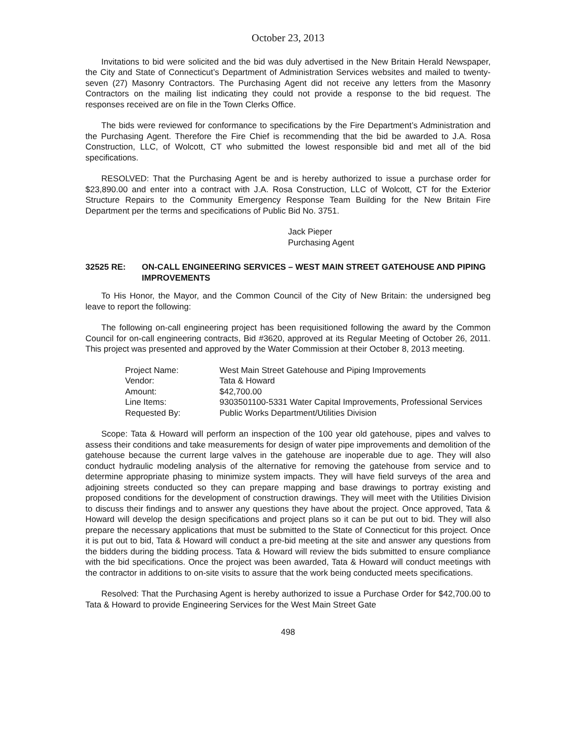October 23, 2013
Invitations to bid were solicited and the bid was duly advertised in the New Britain Herald Newspaper, the City and State of Connecticut’s Department of Administration Services websites and mailed to twenty-seven (27) Masonry Contractors. The Purchasing Agent did not receive any letters from the Masonry Contractors on the mailing list indicating they could not provide a response to the bid request. The responses received are on file in the Town Clerks Office.
The bids were reviewed for conformance to specifications by the Fire Department’s Administration and the Purchasing Agent. Therefore the Fire Chief is recommending that the bid be awarded to J.A. Rosa Construction, LLC, of Wolcott, CT who submitted the lowest responsible bid and met all of the bid specifications.
RESOLVED: That the Purchasing Agent be and is hereby authorized to issue a purchase order for $23,890.00 and enter into a contract with J.A. Rosa Construction, LLC of Wolcott, CT for the Exterior Structure Repairs to the Community Emergency Response Team Building for the New Britain Fire Department per the terms and specifications of Public Bid No. 3751.
Jack Pieper
Purchasing Agent
32525 RE: ON-CALL ENGINEERING SERVICES – WEST MAIN STREET GATEHOUSE AND PIPING IMPROVEMENTS
To His Honor, the Mayor, and the Common Council of the City of New Britain: the undersigned beg leave to report the following:
The following on-call engineering project has been requisitioned following the award by the Common Council for on-call engineering contracts, Bid #3620, approved at its Regular Meeting of October 26, 2011. This project was presented and approved by the Water Commission at their October 8, 2013 meeting.
| Project Name: | West Main Street Gatehouse and Piping Improvements |
| Vendor: | Tata & Howard |
| Amount: | $42,700.00 |
| Line Items: | 9303501100-5331 Water Capital Improvements, Professional Services |
| Requested By: | Public Works Department/Utilities Division |
Scope: Tata & Howard will perform an inspection of the 100 year old gatehouse, pipes and valves to assess their conditions and take measurements for design of water pipe improvements and demolition of the gatehouse because the current large valves in the gatehouse are inoperable due to age. They will also conduct hydraulic modeling analysis of the alternative for removing the gatehouse from service and to determine appropriate phasing to minimize system impacts. They will have field surveys of the area and adjoining streets conducted so they can prepare mapping and base drawings to portray existing and proposed conditions for the development of construction drawings. They will meet with the Utilities Division to discuss their findings and to answer any questions they have about the project. Once approved, Tata & Howard will develop the design specifications and project plans so it can be put out to bid. They will also prepare the necessary applications that must be submitted to the State of Connecticut for this project. Once it is put out to bid, Tata & Howard will conduct a pre-bid meeting at the site and answer any questions from the bidders during the bidding process. Tata & Howard will review the bids submitted to ensure compliance with the bid specifications. Once the project was been awarded, Tata & Howard will conduct meetings with the contractor in additions to on-site visits to assure that the work being conducted meets specifications.
Resolved: That the Purchasing Agent is hereby authorized to issue a Purchase Order for $42,700.00 to Tata & Howard to provide Engineering Services for the West Main Street Gate
498